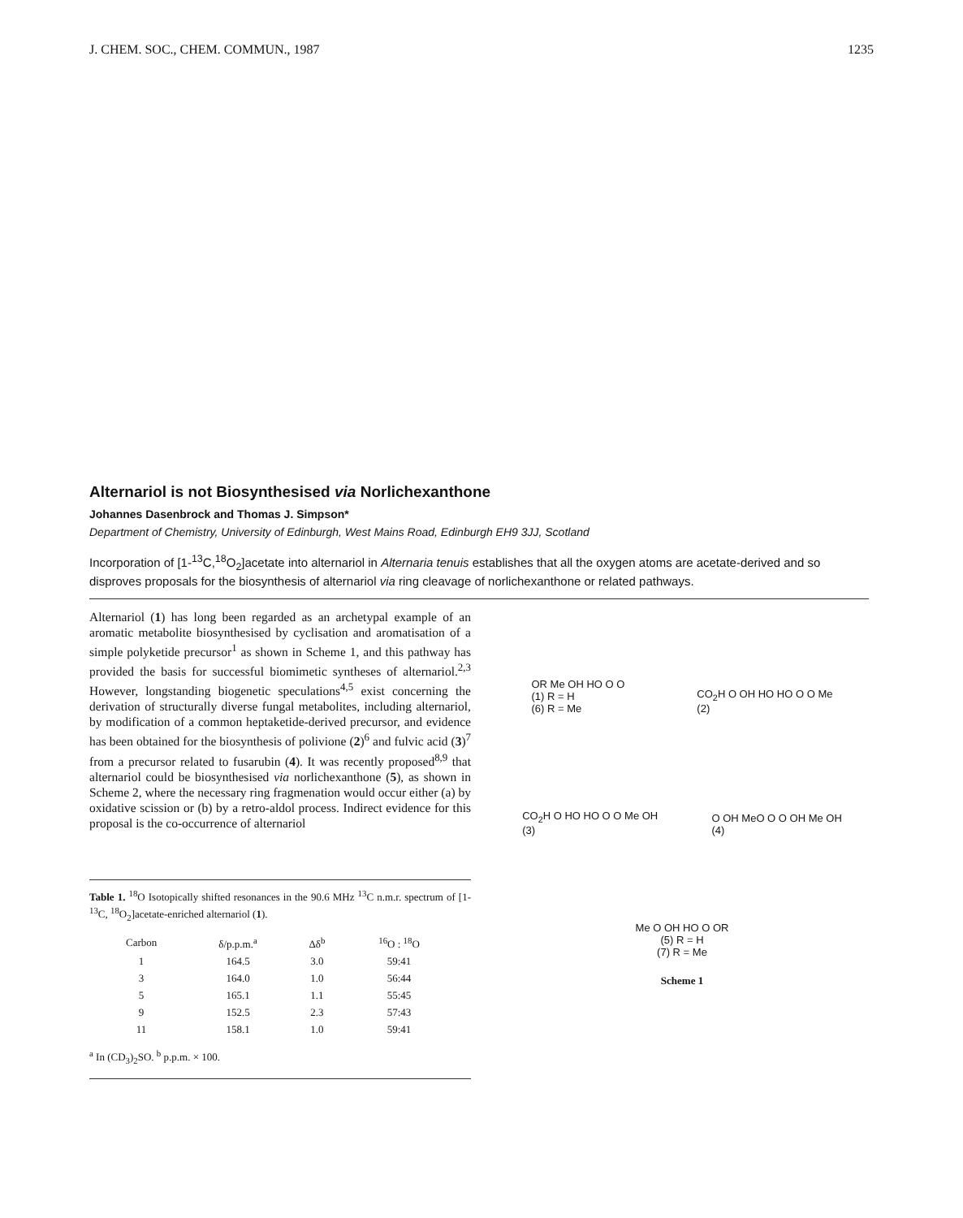J. CHEM. SOC., CHEM. COMMUN., 1987 1235
Alternariol is not Biosynthesised via Norlichexanthone
Johannes Dasenbrock and Thomas J. Simpson*
Department of Chemistry, University of Edinburgh, West Mains Road, Edinburgh EH9 3JJ, Scotland
Incorporation of [1-<sup>13</sup>C,<sup>18</sup>O<sub>2</sub>]acetate into alternariol in Alternaria tenuis establishes that all the oxygen atoms are acetate-derived and so disproves proposals for the biosynthesis of alternariol via ring cleavage of norlichexanthone or related pathways.
Alternariol (1) has long been regarded as an archetypal example of an aromatic metabolite biosynthesised by cyclisation and aromatisation of a simple polyketide precursor<sup>1</sup> as shown in Scheme 1, and this pathway has provided the basis for successful biomimetic syntheses of alternariol.<sup>2,3</sup> However, longstanding biogenetic speculations<sup>4,5</sup> exist concerning the derivation of structurally diverse fungal metabolites, including alternariol, by modification of a common heptaketide-derived precursor, and evidence has been obtained for the biosynthesis of polivione (2)<sup>6</sup> and fulvic acid (3)<sup>7</sup> from a precursor related to fusarubin (4). It was recently proposed<sup>8,9</sup> that alternariol could be biosynthesised via norlichexanthone (5), as shown in Scheme 2, where the necessary ring fragmenation would occur either (a) by oxidative scission or (b) by a retro-aldol process. Indirect evidence for this proposal is the co-occurrence of alternariol
Table 1. <sup>18</sup>O Isotopically shifted resonances in the 90.6 MHz <sup>13</sup>C n.m.r. spectrum of [1-<sup>13</sup>C, <sup>18</sup>O<sub>2</sub>]acetate-enriched alternariol (1).
| Carbon | δ/p.p.m.<sup>a</sup> | Δδ<sup>b</sup> | <sup>16</sup>O : <sup>18</sup>O |
| --- | --- | --- | --- |
| 1 | 164.5 | 3.0 | 59:41 |
| 3 | 164.0 | 1.0 | 56:44 |
| 5 | 165.1 | 1.1 | 55:45 |
| 9 | 152.5 | 2.3 | 57:43 |
| 11 | 158.1 | 1.0 | 59:41 |
<sup>a</sup> In (CD<sub>3</sub>)<sub>2</sub>SO. <sup>b</sup> p.p.m. × 100.
OR Me OH HO O O
(1) R = H
(6) R = Me
CO<sub>2</sub>H O OH HO HO O O Me
(2)
CO<sub>2</sub>H O HO HO O O Me OH
(3)
O OH MeO O O OH Me OH
(4)
Me O OH HO O OR
(5) R = H
(7) R = Me
Scheme 1